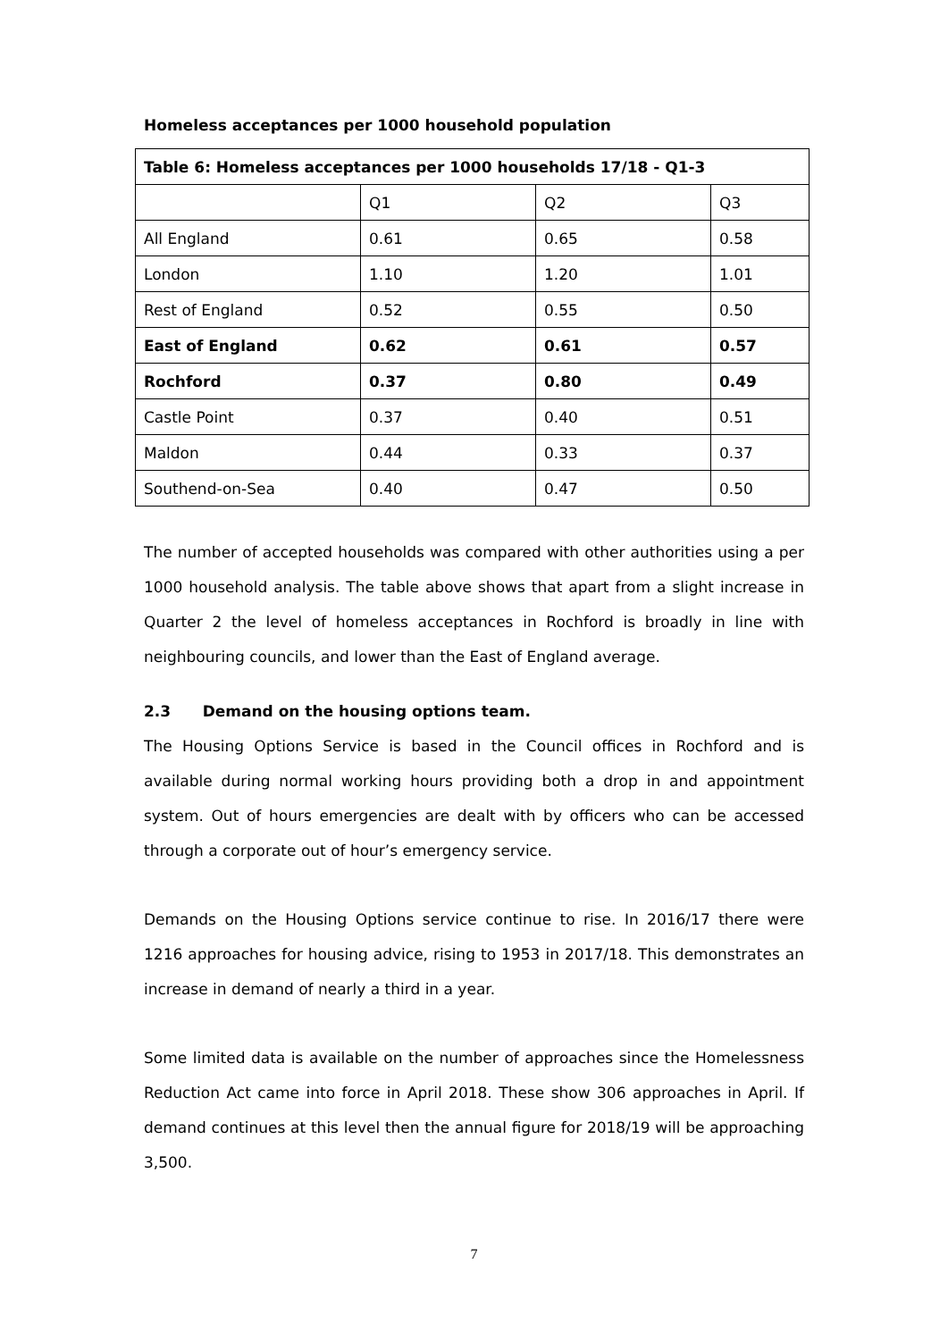Homeless acceptances per 1000 household population
| Table 6: Homeless acceptances per 1000 households 17/18 - Q1-3 | | | |
| | Q1 | Q2 | Q3 |
| All England | 0.61 | 0.65 | 0.58 |
| London | 1.10 | 1.20 | 1.01 |
| Rest of England | 0.52 | 0.55 | 0.50 |
| East of England | 0.62 | 0.61 | 0.57 |
| Rochford | 0.37 | 0.80 | 0.49 |
| Castle Point | 0.37 | 0.40 | 0.51 |
| Maldon | 0.44 | 0.33 | 0.37 |
| Southend-on-Sea | 0.40 | 0.47 | 0.50 |
The number of accepted households was compared with other authorities using a per 1000 household analysis. The table above shows that apart from a slight increase in Quarter 2 the level of homeless acceptances in Rochford is broadly in line with neighbouring councils, and lower than the East of England average.
2.3 Demand on the housing options team.
The Housing Options Service is based in the Council offices in Rochford and is available during normal working hours providing both a drop in and appointment system. Out of hours emergencies are dealt with by officers who can be accessed through a corporate out of hour’s emergency service.
Demands on the Housing Options service continue to rise. In 2016/17 there were 1216 approaches for housing advice, rising to 1953 in 2017/18. This demonstrates an increase in demand of nearly a third in a year.
Some limited data is available on the number of approaches since the Homelessness Reduction Act came into force in April 2018. These show 306 approaches in April. If demand continues at this level then the annual figure for 2018/19 will be approaching 3,500.
7